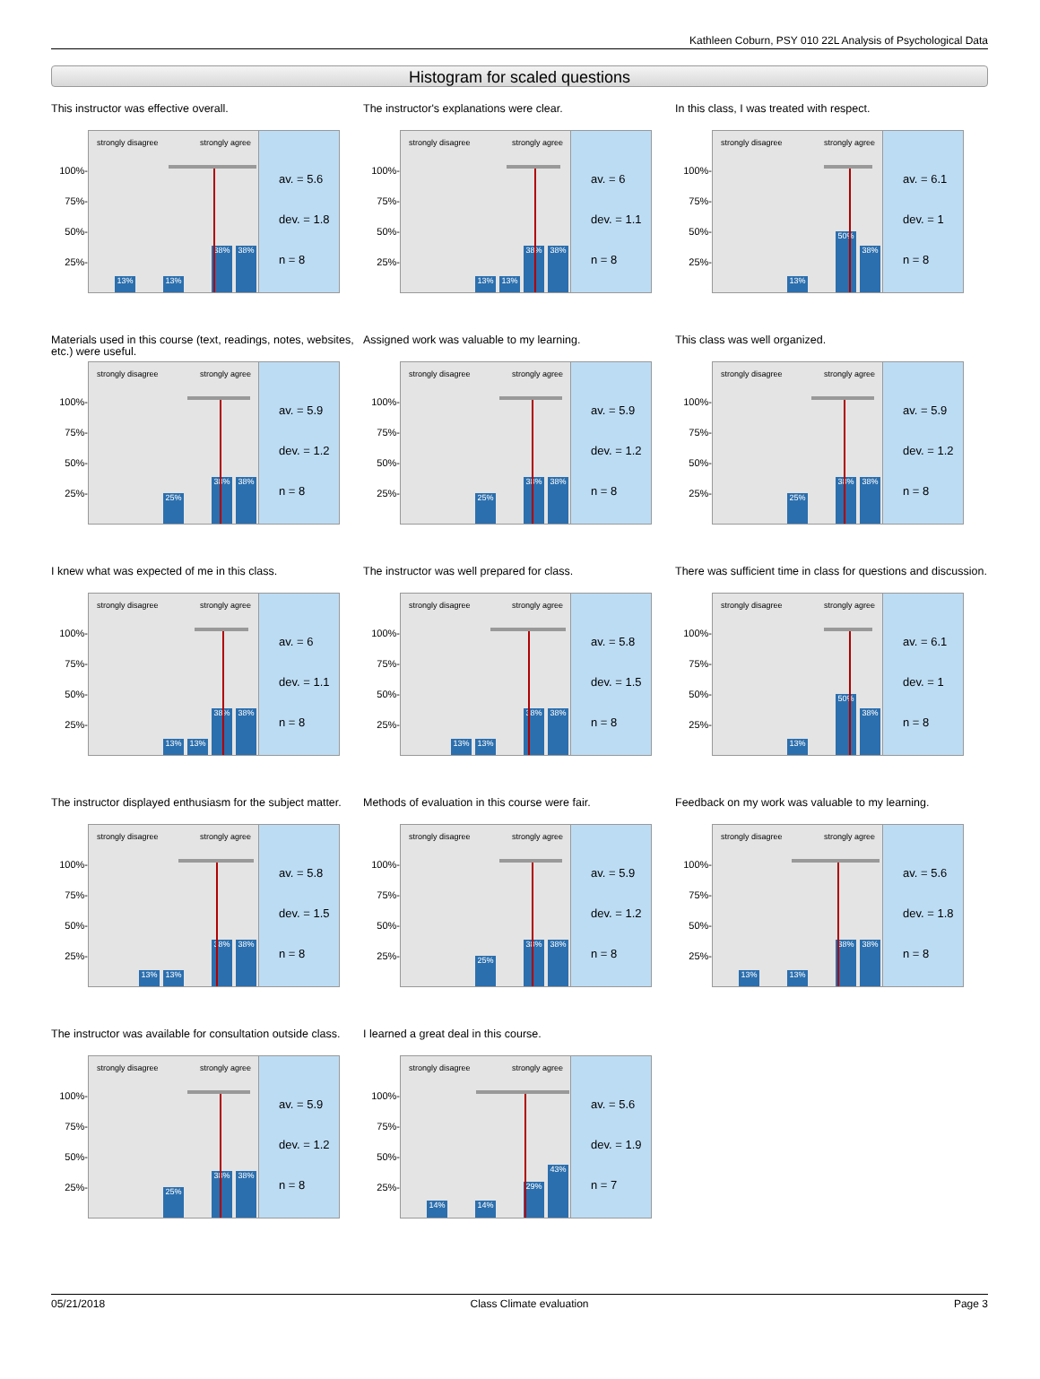Kathleen Coburn, PSY 010 22L Analysis of Psychological Data
Histogram for scaled questions
This instructor was effective overall.
100%-
75%-
50%-
25%-
strongly disagree strongly agree
13%
13%
38%
38%
av. = 5.6
dev. = 1.8
n = 8
The instructor's explanations were clear.
100%-
75%-
50%-
25%-
strongly disagree strongly agree
13%
13%
38%
38%
av. = 6
dev. = 1.1
n = 8
In this class, I was treated with respect.
100%-
75%-
50%-
25%-
strongly disagree strongly agree
13%
50%
38%
av. = 6.1
dev. = 1
n = 8
Materials used in this course (text, readings, notes, websites, etc.) were useful.
100%-
75%-
50%-
25%-
strongly disagree strongly agree
25%
38%
38%
av. = 5.9
dev. = 1.2
n = 8
Assigned work was valuable to my learning.
100%-
75%-
50%-
25%-
strongly disagree strongly agree
25%
38%
38%
av. = 5.9
dev. = 1.2
n = 8
This class was well organized.
100%-
75%-
50%-
25%-
strongly disagree strongly agree
25%
38%
38%
av. = 5.9
dev. = 1.2
n = 8
I knew what was expected of me in this class.
100%-
75%-
50%-
25%-
strongly disagree strongly agree
13%
13%
38%
38%
av. = 6
dev. = 1.1
n = 8
The instructor was well prepared for class.
100%-
75%-
50%-
25%-
strongly disagree strongly agree
13%
13%
38%
38%
av. = 5.8
dev. = 1.5
n = 8
There was sufficient time in class for questions and discussion.
100%-
75%-
50%-
25%-
strongly disagree strongly agree
13%
50%
38%
av. = 6.1
dev. = 1
n = 8
The instructor displayed enthusiasm for the subject matter.
100%-
75%-
50%-
25%-
strongly disagree strongly agree
13%
13%
38%
38%
av. = 5.8
dev. = 1.5
n = 8
Methods of evaluation in this course were fair.
100%-
75%-
50%-
25%-
strongly disagree strongly agree
25%
38%
38%
av. = 5.9
dev. = 1.2
n = 8
Feedback on my work was valuable to my learning.
100%-
75%-
50%-
25%-
strongly disagree strongly agree
13%
13%
38%
38%
av. = 5.6
dev. = 1.8
n = 8
The instructor was available for consultation outside class.
100%-
75%-
50%-
25%-
strongly disagree strongly agree
25%
38%
38%
av. = 5.9
dev. = 1.2
n = 8
I learned a great deal in this course.
100%-
75%-
50%-
25%-
strongly disagree strongly agree
14%
14%
29%
43%
av. = 5.6
dev. = 1.9
n = 7
05/21/2018 Class Climate evaluation Page 3